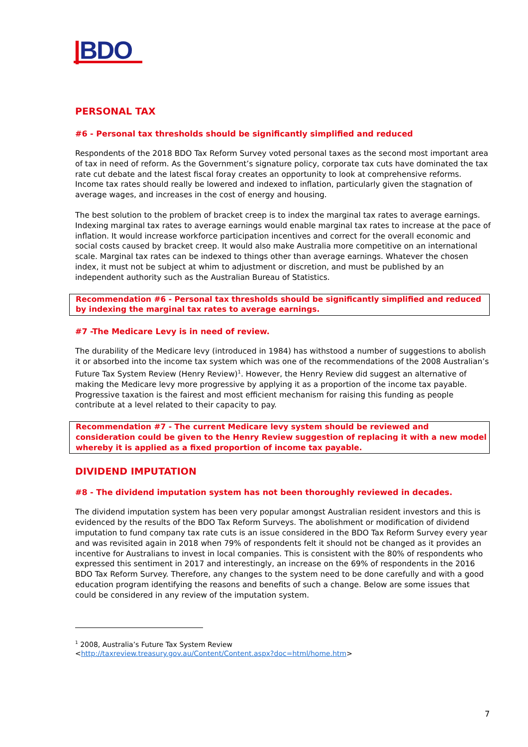|BDO
PERSONAL TAX
#6 - Personal tax thresholds should be significantly simplified and reduced
Respondents of the 2018 BDO Tax Reform Survey voted personal taxes as the second most important area of tax in need of reform. As the Government’s signature policy, corporate tax cuts have dominated the tax rate cut debate and the latest fiscal foray creates an opportunity to look at comprehensive reforms. Income tax rates should really be lowered and indexed to inflation, particularly given the stagnation of average wages, and increases in the cost of energy and housing.
The best solution to the problem of bracket creep is to index the marginal tax rates to average earnings. Indexing marginal tax rates to average earnings would enable marginal tax rates to increase at the pace of inflation. It would increase workforce participation incentives and correct for the overall economic and social costs caused by bracket creep. It would also make Australia more competitive on an international scale. Marginal tax rates can be indexed to things other than average earnings. Whatever the chosen index, it must not be subject at whim to adjustment or discretion, and must be published by an independent authority such as the Australian Bureau of Statistics.
Recommendation #6 - Personal tax thresholds should be significantly simplified and reduced by indexing the marginal tax rates to average earnings.
#7 -The Medicare Levy is in need of review.
The durability of the Medicare levy (introduced in 1984) has withstood a number of suggestions to abolish it or absorbed into the income tax system which was one of the recommendations of the 2008 Australian’s Future Tax System Review (Henry Review)<sup>1</sup>. However, the Henry Review did suggest an alternative of making the Medicare levy more progressive by applying it as a proportion of the income tax payable. Progressive taxation is the fairest and most efficient mechanism for raising this funding as people contribute at a level related to their capacity to pay.
Recommendation #7 - The current Medicare levy system should be reviewed and consideration could be given to the Henry Review suggestion of replacing it with a new model whereby it is applied as a fixed proportion of income tax payable.
DIVIDEND IMPUTATION
#8 - The dividend imputation system has not been thoroughly reviewed in decades.
The dividend imputation system has been very popular amongst Australian resident investors and this is evidenced by the results of the BDO Tax Reform Surveys. The abolishment or modification of dividend imputation to fund company tax rate cuts is an issue considered in the BDO Tax Reform Survey every year and was revisited again in 2018 when 79% of respondents felt it should not be changed as it provides an incentive for Australians to invest in local companies. This is consistent with the 80% of respondents who expressed this sentiment in 2017 and interestingly, an increase on the 69% of respondents in the 2016 BDO Tax Reform Survey. Therefore, any changes to the system need to be done carefully and with a good education program identifying the reasons and benefits of such a change. Below are some issues that could be considered in any review of the imputation system.
<sup>1</sup> 2008, Australia’s Future Tax System Review
<http://taxreview.treasury.gov.au/Content/Content.aspx?doc=html/home.htm>
7